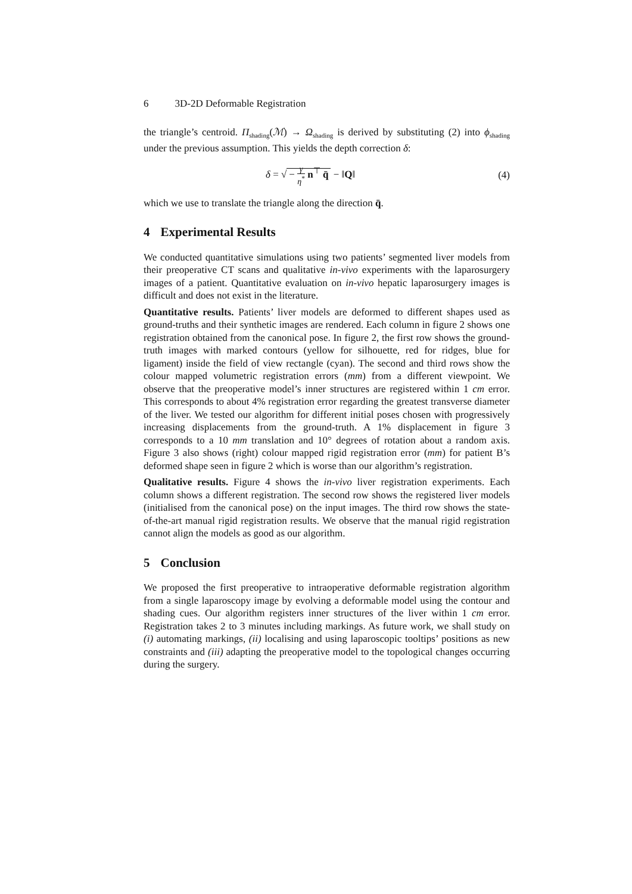6 3D-2D Deformable Registration
the triangle’s centroid. Π<sub>shading</sub>(ℳ) → Ω<sub>shading</sub> is derived by substituting (2) into ϕ<sub>shading</sub> under the previous assumption. This yields the depth correction δ:
δ = √ − γ η<sup>*</sup> n<sup>⊤</sup> q̄ − ‖Q‖ (4)
which we use to translate the triangle along the direction q̄.
4 Experimental Results
We conducted quantitative simulations using two patients’ segmented liver models from their preoperative CT scans and qualitative in-vivo experiments with the laparosurgery images of a patient. Quantitative evaluation on in-vivo hepatic laparosurgery images is difficult and does not exist in the literature.
Quantitative results. Patients’ liver models are deformed to different shapes used as ground-truths and their synthetic images are rendered. Each column in figure 2 shows one registration obtained from the canonical pose. In figure 2, the first row shows the ground-truth images with marked contours (yellow for silhouette, red for ridges, blue for ligament) inside the field of view rectangle (cyan). The second and third rows show the colour mapped volumetric registration errors (mm) from a different viewpoint. We observe that the preoperative model’s inner structures are registered within 1 cm error. This corresponds to about 4% registration error regarding the greatest transverse diameter of the liver. We tested our algorithm for different initial poses chosen with progressively increasing displacements from the ground-truth. A 1% displacement in figure 3 corresponds to a 10 mm translation and 10° degrees of rotation about a random axis. Figure 3 also shows (right) colour mapped rigid registration error (mm) for patient B’s deformed shape seen in figure 2 which is worse than our algorithm’s registration.
Qualitative results. Figure 4 shows the in-vivo liver registration experiments. Each column shows a different registration. The second row shows the registered liver models (initialised from the canonical pose) on the input images. The third row shows the state-of-the-art manual rigid registration results. We observe that the manual rigid registration cannot align the models as good as our algorithm.
5 Conclusion
We proposed the first preoperative to intraoperative deformable registration algorithm from a single laparoscopy image by evolving a deformable model using the contour and shading cues. Our algorithm registers inner structures of the liver within 1 cm error. Registration takes 2 to 3 minutes including markings. As future work, we shall study on (i) automating markings, (ii) localising and using laparoscopic tooltips’ positions as new constraints and (iii) adapting the preoperative model to the topological changes occurring during the surgery.